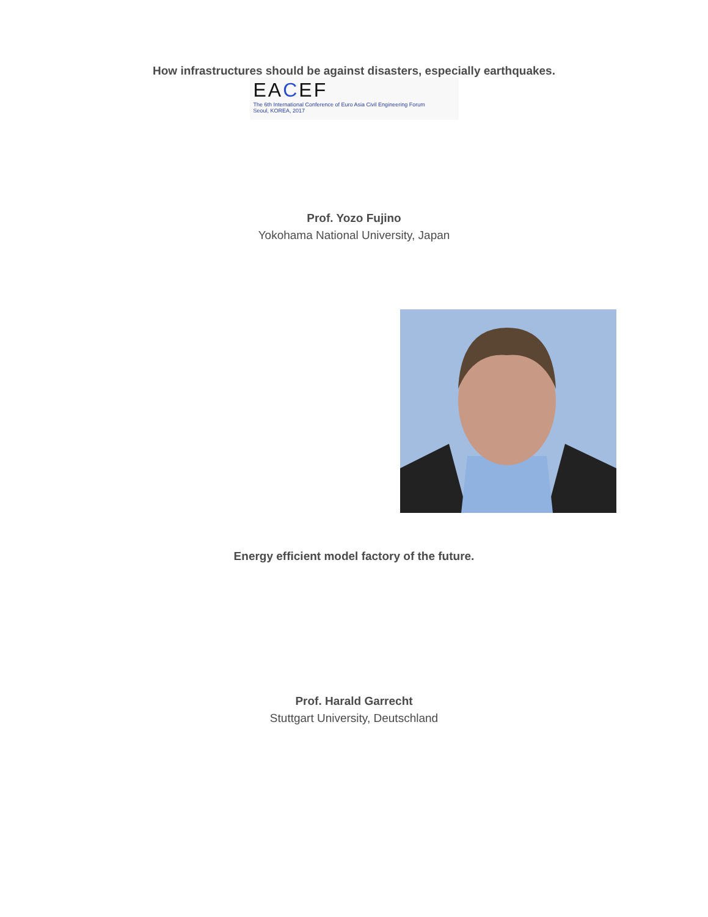How infrastructures should be against disasters, especially earthquakes.
EACE F
The 6th International Conference of Euro Asia Civil Engineering Forum
Seoul, KOREA, 2017
Prof. Yozo Fujino
Yokohama National University, Japan
Energy efficient model factory of the future.
Prof. Harald Garrecht
Stuttgart University, Deutschland